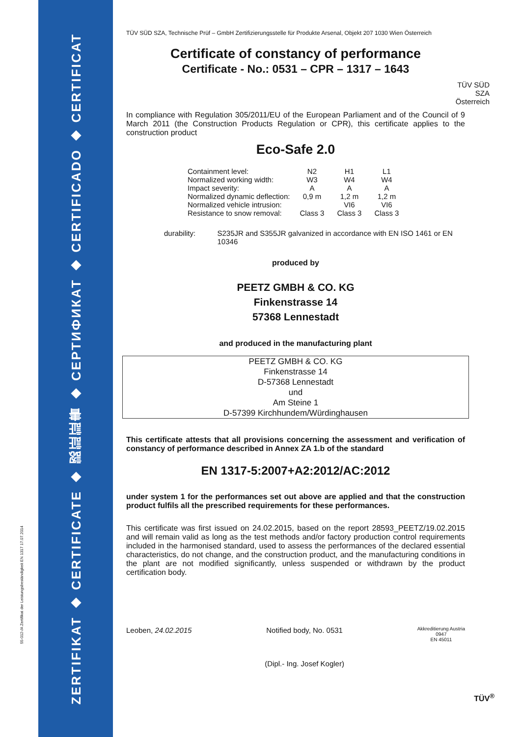ZERTIFIKAT ◆ CERTIFICATE ◆ 認証証書 ◆ СЕРТИФИКАТ ◆ CERTIFICADO ◆ CERTIFICAT
55-012-/A Zertifikat der Leistungsbeständigkeit EN 1317 17.07.2014
TÜV SÜD SZA, Technische Prüf – GmbH Zertifizierungsstelle für Produkte Arsenal, Objekt 207 1030 Wien Österreich
Certificate of constancy of performance
Certificate - No.: 0531 – CPR – 1317 – 1643
TÜV SÜD
SZA
Österreich
In compliance with Regulation 305/2011/EU of the European Parliament and of the Council of 9 March 2011 (the Construction Products Regulation or CPR), this certificate applies to the construction product
Eco-Safe 2.0
| Containment level: | N2 | H1 | L1 |
| Normalized working width: | W3 | W4 | W4 |
| Impact severity: | A | A | A |
| Normalized dynamic deflection: | 0,9 m | 1,2 m | 1,2 m |
| Normalized vehicle intrusion: | | VI6 | VI6 |
| Resistance to snow removal: | Class 3 | Class 3 | Class 3 |
durability: S235JR and S355JR galvanized in accordance with EN ISO 1461 or EN 10346
produced by
PEETZ GMBH & CO. KG
Finkenstrasse 14
57368 Lennestadt
and produced in the manufacturing plant
PEETZ GMBH & CO. KG
Finkenstrasse 14
D-57368 Lennestadt
und
Am Steine 1
D-57399 Kirchhundem/Würdinghausen
This certificate attests that all provisions concerning the assessment and verification of constancy of performance described in Annex ZA 1.b of the standard
EN 1317-5:2007+A2:2012/AC:2012
under system 1 for the performances set out above are applied and that the construction product fulfils all the prescribed requirements for these performances.
This certificate was first issued on 24.02.2015, based on the report 28593_PEETZ/19.02.2015 and will remain valid as long as the test methods and/or factory production control requirements included in the harmonised standard, used to assess the performances of the declared essential characteristics, do not change, and the construction product, and the manufacturing conditions in the plant are not modified significantly, unless suspended or withdrawn by the product certification body.
Leoben, 24.02.2015 Notified body, No. 0531
(Dipl.- Ing. Josef Kogler)
Akkreditierung Austria
0947
EN 45011
TÜV<sup>®</sup>